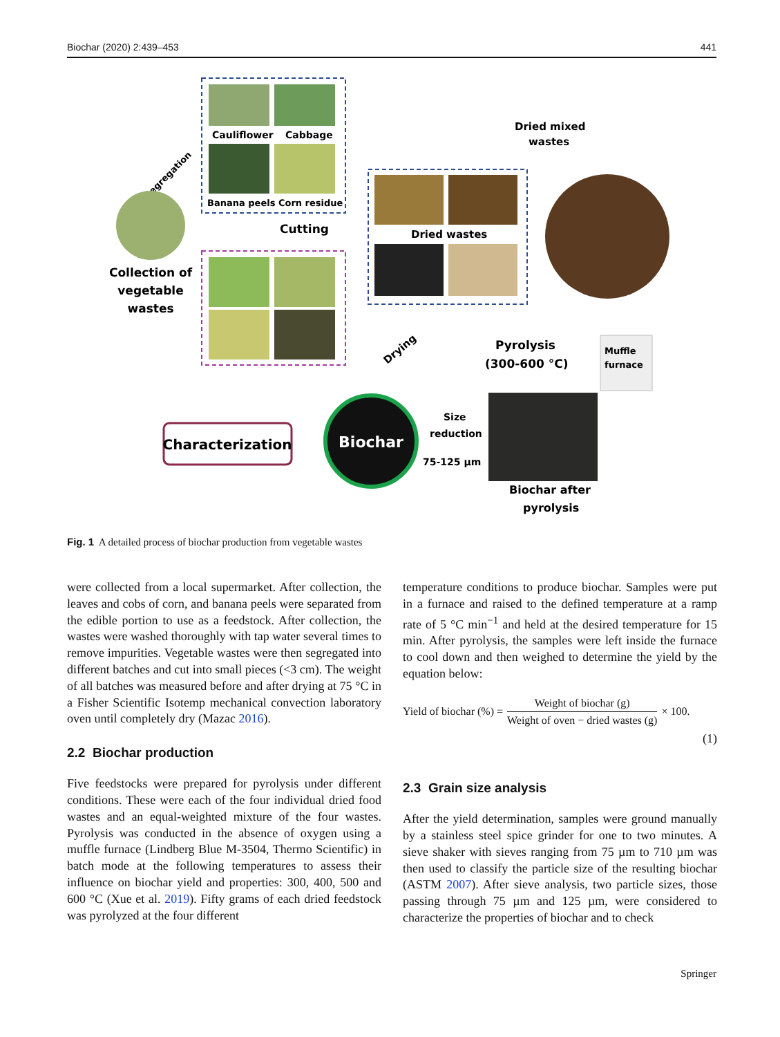Biochar (2020) 2:439–453 441
Cauliflower
Cabbage
Banana peels Corn residue
Segregation
Collection of
vegetable
wastes
Cutting
Drying
Dried wastes
Dried mixed
wastes
Pyrolysis
(300-600 °C)
Muffle
furnace
Biochar after
pyrolysis
Size
reduction
75-125 µm
Biochar
Characterization
Fig. 1 A detailed process of biochar production from vegetable wastes
were collected from a local supermarket. After collection, the leaves and cobs of corn, and banana peels were separated from the edible portion to use as a feedstock. After collection, the wastes were washed thoroughly with tap water several times to remove impurities. Vegetable wastes were then segregated into different batches and cut into small pieces (<3 cm). The weight of all batches was measured before and after drying at 75 °C in a Fisher Scientific Isotemp mechanical convection laboratory oven until completely dry (Mazac 2016).
2.2 Biochar production
Five feedstocks were prepared for pyrolysis under different conditions. These were each of the four individual dried food wastes and an equal-weighted mixture of the four wastes. Pyrolysis was conducted in the absence of oxygen using a muffle furnace (Lindberg Blue M-3504, Thermo Scientific) in batch mode at the following temperatures to assess their influence on biochar yield and properties: 300, 400, 500 and 600 °C (Xue et al. 2019). Fifty grams of each dried feedstock was pyrolyzed at the four different
temperature conditions to produce biochar. Samples were put in a furnace and raised to the defined temperature at a ramp rate of 5 °C min<sup>−1</sup> and held at the desired temperature for 15 min. After pyrolysis, the samples were left inside the furnace to cool down and then weighed to determine the yield by the equation below:
Yield of biochar (%) = Weight of biochar (g) Weight of oven − dried wastes (g) × 100.
(1)
2.3 Grain size analysis
After the yield determination, samples were ground manually by a stainless steel spice grinder for one to two minutes. A sieve shaker with sieves ranging from 75 µm to 710 µm was then used to classify the particle size of the resulting biochar (ASTM 2007). After sieve analysis, two particle sizes, those passing through 75 µm and 125 µm, were considered to characterize the properties of biochar and to check
Springer